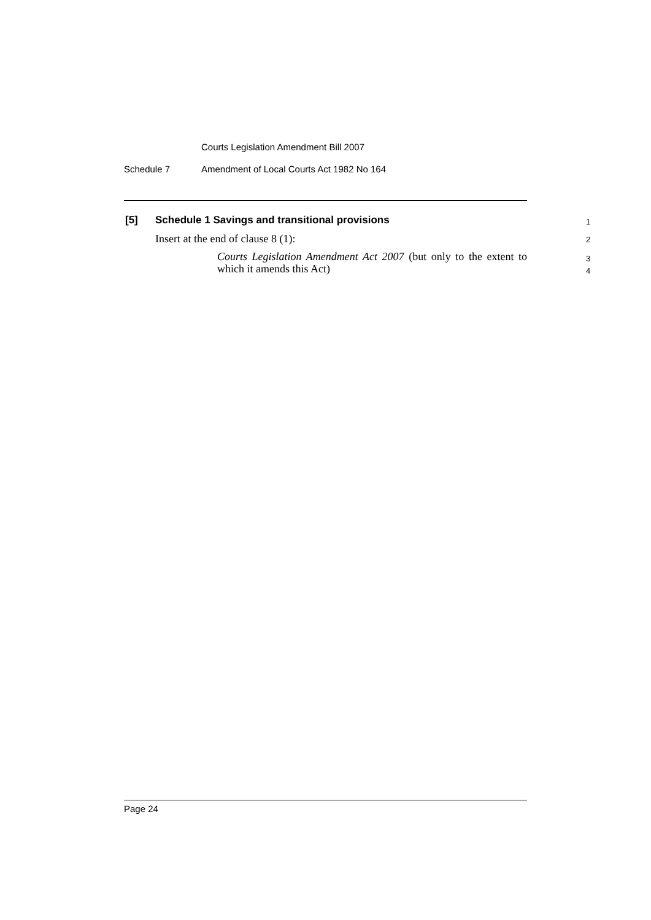Courts Legislation Amendment Bill 2007
Schedule 7
Amendment of Local Courts Act 1982 No 164
[5]
Schedule 1 Savings and transitional provisions
1
Insert at the end of clause 8 (1):
2
Courts Legislation Amendment Act 2007 (but only to the extent to which it amends this Act)
3
4
Page 24